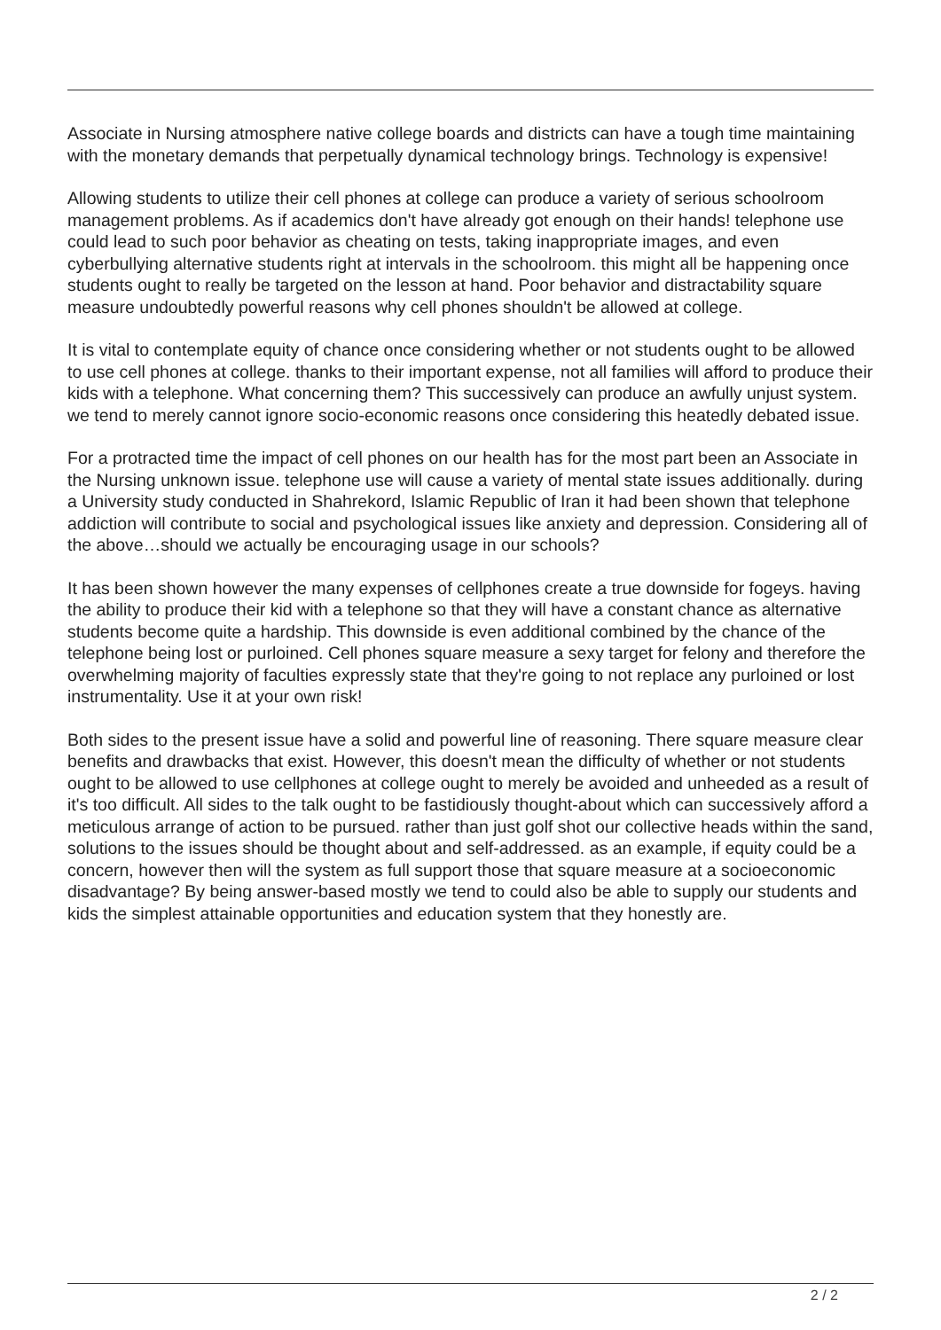Associate in Nursing atmosphere native college boards and districts can have a tough time maintaining with the monetary demands that perpetually dynamical technology brings. Technology is expensive!
Allowing students to utilize their cell phones at college can produce a variety of serious schoolroom management problems. As if academics don't have already got enough on their hands! telephone use could lead to such poor behavior as cheating on tests, taking inappropriate images, and even cyberbullying alternative students right at intervals in the schoolroom. this might all be happening once students ought to really be targeted on the lesson at hand. Poor behavior and distractability square measure undoubtedly powerful reasons why cell phones shouldn't be allowed at college.
It is vital to contemplate equity of chance once considering whether or not students ought to be allowed to use cell phones at college. thanks to their important expense, not all families will afford to produce their kids with a telephone. What concerning them? This successively can produce an awfully unjust system. we tend to merely cannot ignore socio-economic reasons once considering this heatedly debated issue.
For a protracted time the impact of cell phones on our health has for the most part been an Associate in the Nursing unknown issue. telephone use will cause a variety of mental state issues additionally. during a University study conducted in Shahrekord, Islamic Republic of Iran it had been shown that telephone addiction will contribute to social and psychological issues like anxiety and depression. Considering all of the above…should we actually be encouraging usage in our schools?
It has been shown however the many expenses of cellphones create a true downside for fogeys. having the ability to produce their kid with a telephone so that they will have a constant chance as alternative students become quite a hardship. This downside is even additional combined by the chance of the telephone being lost or purloined. Cell phones square measure a sexy target for felony and therefore the overwhelming majority of faculties expressly state that they're going to not replace any purloined or lost instrumentality. Use it at your own risk!
Both sides to the present issue have a solid and powerful line of reasoning. There square measure clear benefits and drawbacks that exist. However, this doesn't mean the difficulty of whether or not students ought to be allowed to use cellphones at college ought to merely be avoided and unheeded as a result of it's too difficult. All sides to the talk ought to be fastidiously thought-about which can successively afford a meticulous arrange of action to be pursued. rather than just golf shot our collective heads within the sand, solutions to the issues should be thought about and self-addressed. as an example, if equity could be a concern, however then will the system as full support those that square measure at a socioeconomic disadvantage? By being answer-based mostly we tend to could also be able to supply our students and kids the simplest attainable opportunities and education system that they honestly are.
2 / 2